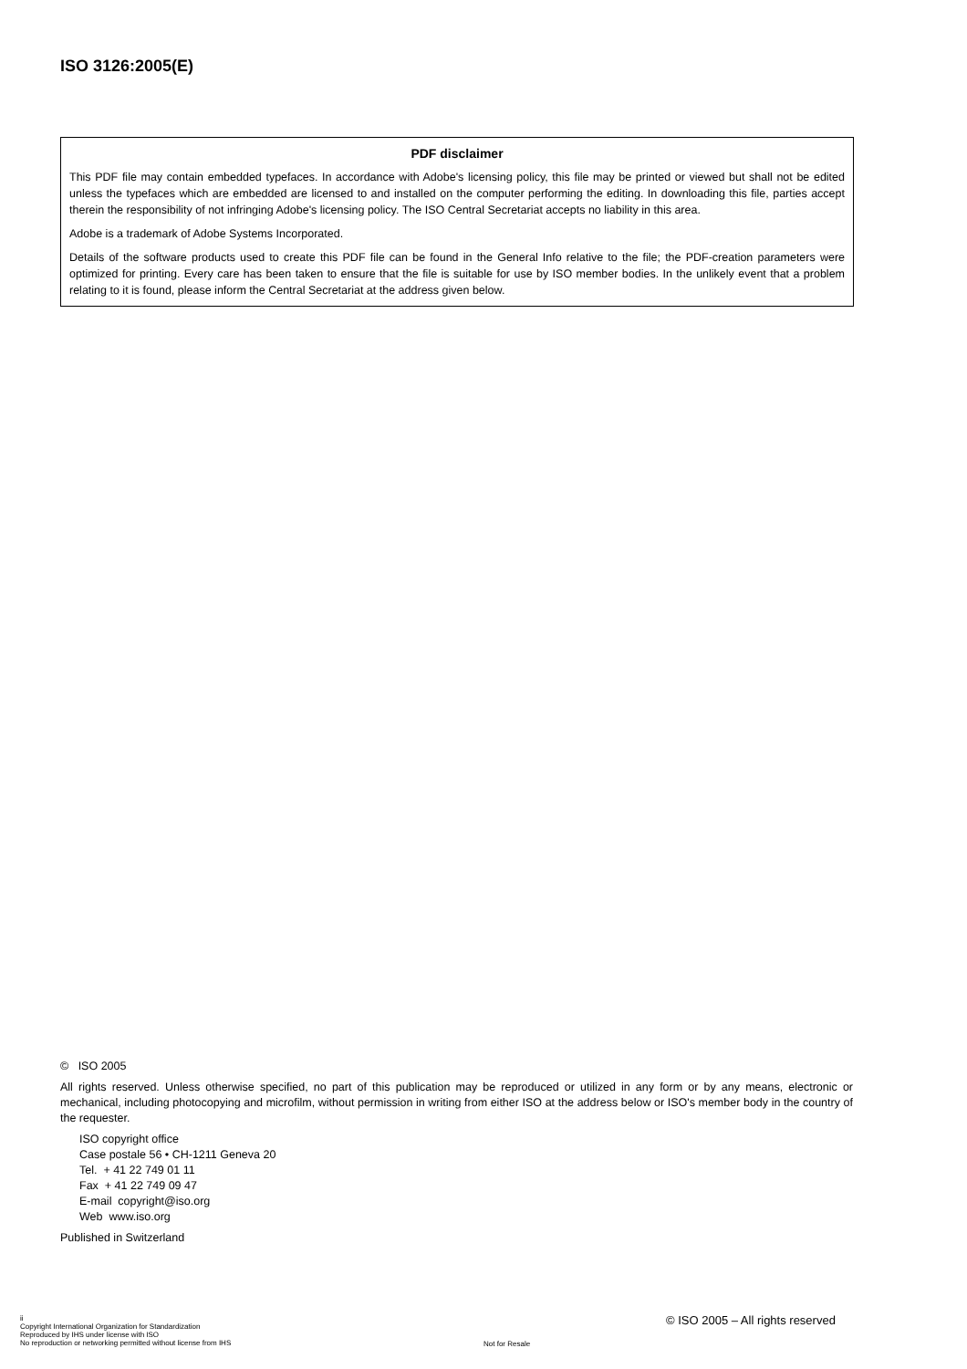ISO 3126:2005(E)
PDF disclaimer
This PDF file may contain embedded typefaces. In accordance with Adobe's licensing policy, this file may be printed or viewed but shall not be edited unless the typefaces which are embedded are licensed to and installed on the computer performing the editing. In downloading this file, parties accept therein the responsibility of not infringing Adobe's licensing policy. The ISO Central Secretariat accepts no liability in this area.
Adobe is a trademark of Adobe Systems Incorporated.
Details of the software products used to create this PDF file can be found in the General Info relative to the file; the PDF-creation parameters were optimized for printing. Every care has been taken to ensure that the file is suitable for use by ISO member bodies. In the unlikely event that a problem relating to it is found, please inform the Central Secretariat at the address given below.
© ISO 2005
All rights reserved. Unless otherwise specified, no part of this publication may be reproduced or utilized in any form or by any means, electronic or mechanical, including photocopying and microfilm, without permission in writing from either ISO at the address below or ISO's member body in the country of the requester.
ISO copyright office
Case postale 56 • CH-1211 Geneva 20
Tel. + 41 22 749 01 11
Fax + 41 22 749 09 47
E-mail copyright@iso.org
Web www.iso.org
Published in Switzerland
ii
Copyright International Organization for Standardization
Reproduced by IHS under license with ISO
No reproduction or networking permitted without license from IHS
Not for Resale
© ISO 2005 – All rights reserved